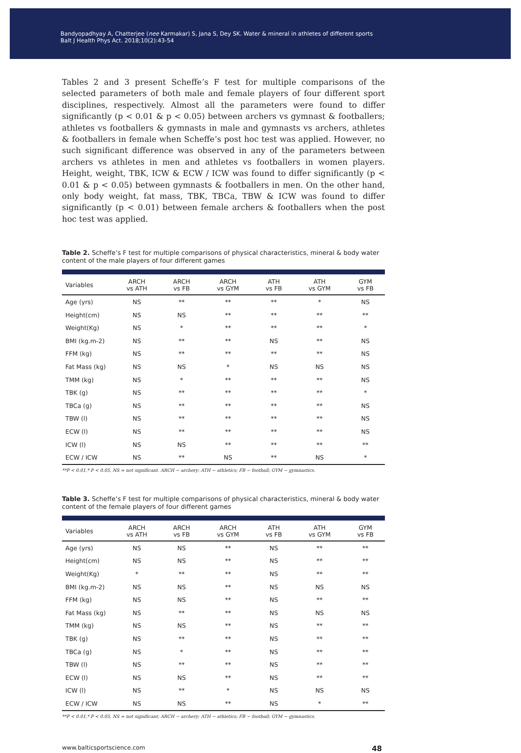Bandyopadhyay A, Chatterjee (nee Karmakar) S, Jana S, Dey SK. Water & mineral in athletes of different sports
Balt J Health Phys Act. 2018;10(2):43-54
Tables 2 and 3 present Scheffe’s F test for multiple comparisons of the selected parameters of both male and female players of four different sport disciplines, respectively. Almost all the parameters were found to differ significantly (p < 0.01 & p < 0.05) between archers vs gymnast & footballers; athletes vs footballers & gymnasts in male and gymnasts vs archers, athletes & footballers in female when Scheffe’s post hoc test was applied. However, no such significant difference was observed in any of the parameters between archers vs athletes in men and athletes vs footballers in women players. Height, weight, TBK, ICW & ECW / ICW was found to differ significantly (p < 0.01 & p < 0.05) between gymnasts & footballers in men. On the other hand, only body weight, fat mass, TBK, TBCa, TBW & ICW was found to differ significantly (p < 0.01) between female archers & footballers when the post hoc test was applied.
Table 2. Scheffe’s F test for multiple comparisons of physical characteristics, mineral & body water content of the male players of four different games
| Variables | ARCH vs ATH | ARCH vs FB | ARCH vs GYM | ATH vs FB | ATH vs GYM | GYM vs FB |
| --- | --- | --- | --- | --- | --- | --- |
| Age (yrs) | NS | ** | ** | ** | * | NS |
| Height(cm) | NS | NS | ** | ** | ** | ** |
| Weight(Kg) | NS | * | ** | ** | ** | * |
| BMI (kg.m-2) | NS | ** | ** | NS | ** | NS |
| FFM (kg) | NS | ** | ** | ** | ** | NS |
| Fat Mass (kg) | NS | NS | * | NS | NS | NS |
| TMM (kg) | NS | * | ** | ** | ** | NS |
| TBK (g) | NS | ** | ** | ** | ** | * |
| TBCa (g) | NS | ** | ** | ** | ** | NS |
| TBW (l) | NS | ** | ** | ** | ** | NS |
| ECW (l) | NS | ** | ** | ** | ** | NS |
| ICW (l) | NS | NS | ** | ** | ** | ** |
| ECW / ICW | NS | ** | NS | ** | NS | * |
**P < 0.01,* P < 0.05, NS = not significant. ARCH − archery; ATH − athletics; FB − football; GYM − gymnastics.
Table 3. Scheffe’s F test for multiple comparisons of physical characteristics, mineral & body water content of the female players of four different games
| Variables | ARCH vs ATH | ARCH vs FB | ARCH vs GYM | ATH vs FB | ATH vs GYM | GYM vs FB |
| --- | --- | --- | --- | --- | --- | --- |
| Age (yrs) | NS | NS | ** | NS | ** | ** |
| Height(cm) | NS | NS | ** | NS | ** | ** |
| Weight(Kg) | * | ** | ** | NS | ** | ** |
| BMI (kg.m-2) | NS | NS | ** | NS | NS | NS |
| FFM (kg) | NS | NS | ** | NS | ** | ** |
| Fat Mass (kg) | NS | ** | ** | NS | NS | NS |
| TMM (kg) | NS | NS | ** | NS | ** | ** |
| TBK (g) | NS | ** | ** | NS | ** | ** |
| TBCa (g) | NS | * | ** | NS | ** | ** |
| TBW (l) | NS | ** | ** | NS | ** | ** |
| ECW (l) | NS | NS | ** | NS | ** | ** |
| ICW (l) | NS | ** | * | NS | NS | NS |
| ECW / ICW | NS | NS | ** | NS | * | ** |
**P < 0.01,* P < 0.05, NS = not significant; ARCH − archery; ATH − athletics; FB − football; GYM − gymnastics.
www.balticsportscience.com 48